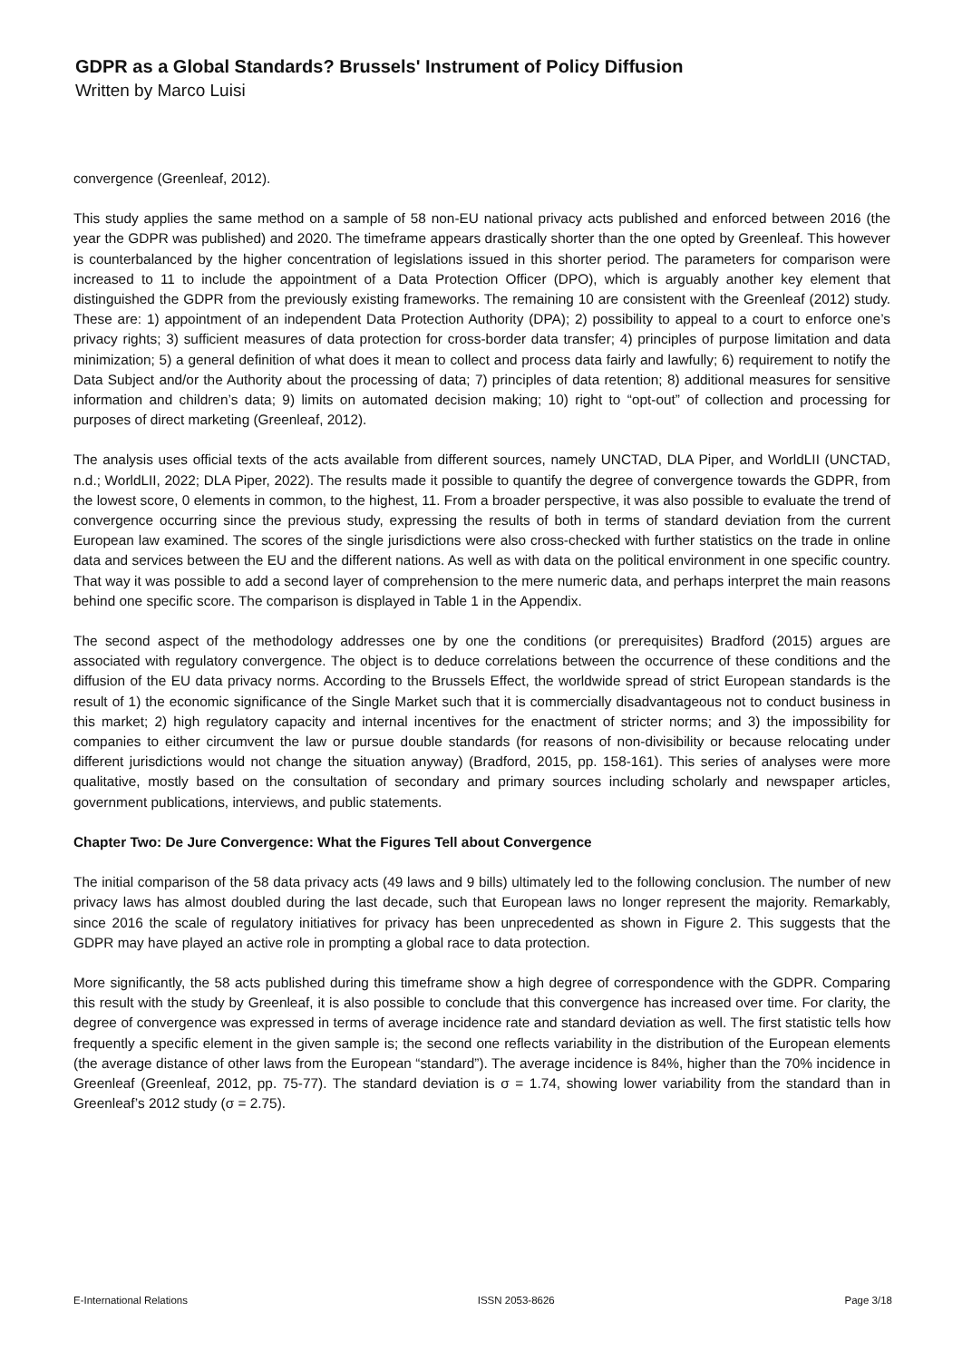GDPR as a Global Standards? Brussels' Instrument of Policy Diffusion
Written by Marco Luisi
convergence (Greenleaf, 2012).
This study applies the same method on a sample of 58 non-EU national privacy acts published and enforced between 2016 (the year the GDPR was published) and 2020. The timeframe appears drastically shorter than the one opted by Greenleaf. This however is counterbalanced by the higher concentration of legislations issued in this shorter period. The parameters for comparison were increased to 11 to include the appointment of a Data Protection Officer (DPO), which is arguably another key element that distinguished the GDPR from the previously existing frameworks. The remaining 10 are consistent with the Greenleaf (2012) study. These are: 1) appointment of an independent Data Protection Authority (DPA); 2) possibility to appeal to a court to enforce one’s privacy rights; 3) sufficient measures of data protection for cross-border data transfer; 4) principles of purpose limitation and data minimization; 5) a general definition of what does it mean to collect and process data fairly and lawfully; 6) requirement to notify the Data Subject and/or the Authority about the processing of data; 7) principles of data retention; 8) additional measures for sensitive information and children’s data; 9) limits on automated decision making; 10) right to “opt-out” of collection and processing for purposes of direct marketing (Greenleaf, 2012).
The analysis uses official texts of the acts available from different sources, namely UNCTAD, DLA Piper, and WorldLII (UNCTAD, n.d.; WorldLII, 2022; DLA Piper, 2022). The results made it possible to quantify the degree of convergence towards the GDPR, from the lowest score, 0 elements in common, to the highest, 11. From a broader perspective, it was also possible to evaluate the trend of convergence occurring since the previous study, expressing the results of both in terms of standard deviation from the current European law examined. The scores of the single jurisdictions were also cross-checked with further statistics on the trade in online data and services between the EU and the different nations. As well as with data on the political environment in one specific country. That way it was possible to add a second layer of comprehension to the mere numeric data, and perhaps interpret the main reasons behind one specific score. The comparison is displayed in Table 1 in the Appendix.
The second aspect of the methodology addresses one by one the conditions (or prerequisites) Bradford (2015) argues are associated with regulatory convergence. The object is to deduce correlations between the occurrence of these conditions and the diffusion of the EU data privacy norms. According to the Brussels Effect, the worldwide spread of strict European standards is the result of 1) the economic significance of the Single Market such that it is commercially disadvantageous not to conduct business in this market; 2) high regulatory capacity and internal incentives for the enactment of stricter norms; and 3) the impossibility for companies to either circumvent the law or pursue double standards (for reasons of non-divisibility or because relocating under different jurisdictions would not change the situation anyway) (Bradford, 2015, pp. 158-161). This series of analyses were more qualitative, mostly based on the consultation of secondary and primary sources including scholarly and newspaper articles, government publications, interviews, and public statements.
Chapter Two: De Jure Convergence: What the Figures Tell about Convergence
The initial comparison of the 58 data privacy acts (49 laws and 9 bills) ultimately led to the following conclusion. The number of new privacy laws has almost doubled during the last decade, such that European laws no longer represent the majority. Remarkably, since 2016 the scale of regulatory initiatives for privacy has been unprecedented as shown in Figure 2. This suggests that the GDPR may have played an active role in prompting a global race to data protection.
More significantly, the 58 acts published during this timeframe show a high degree of correspondence with the GDPR. Comparing this result with the study by Greenleaf, it is also possible to conclude that this convergence has increased over time. For clarity, the degree of convergence was expressed in terms of average incidence rate and standard deviation as well. The first statistic tells how frequently a specific element in the given sample is; the second one reflects variability in the distribution of the European elements (the average distance of other laws from the European “standard”). The average incidence is 84%, higher than the 70% incidence in Greenleaf (Greenleaf, 2012, pp. 75-77). The standard deviation is σ = 1.74, showing lower variability from the standard than in Greenleaf’s 2012 study (σ = 2.75).
E-International Relations ISSN 2053-8626 Page 3/18